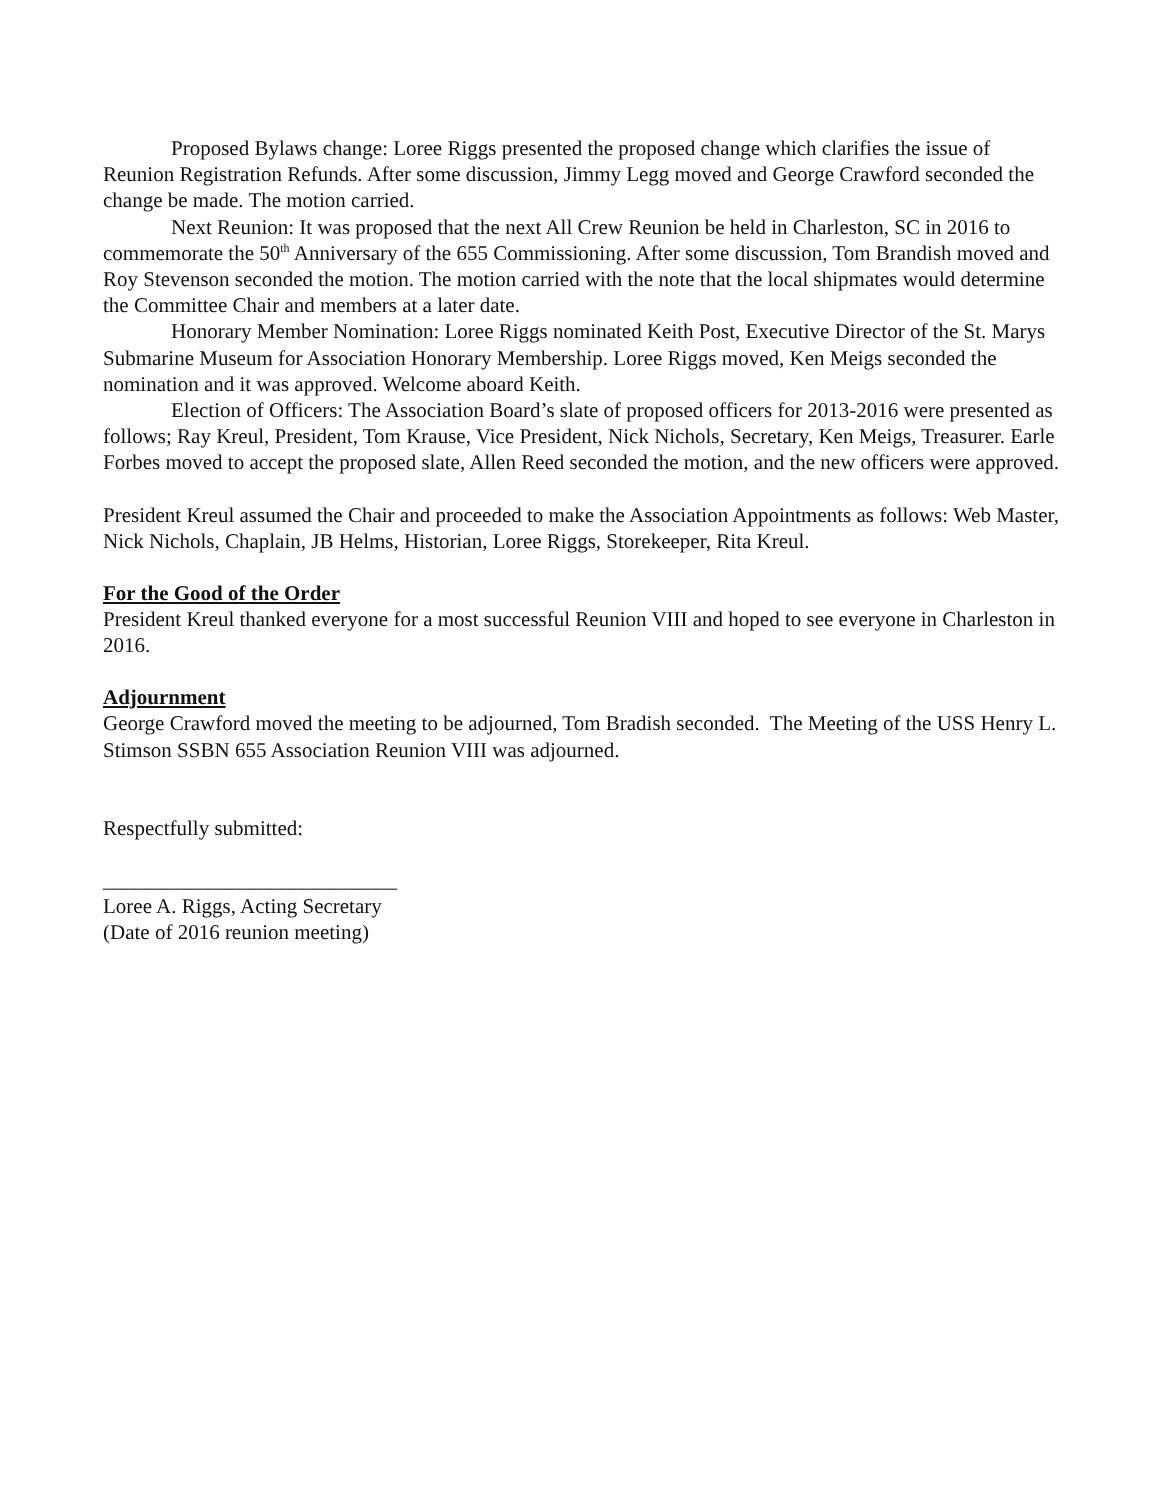Proposed Bylaws change: Loree Riggs presented the proposed change which clarifies the issue of Reunion Registration Refunds. After some discussion, Jimmy Legg moved and George Crawford seconded the change be made. The motion carried.
Next Reunion: It was proposed that the next All Crew Reunion be held in Charleston, SC in 2016 to commemorate the 50<sup>th</sup> Anniversary of the 655 Commissioning. After some discussion, Tom Brandish moved and Roy Stevenson seconded the motion. The motion carried with the note that the local shipmates would determine the Committee Chair and members at a later date.
Honorary Member Nomination: Loree Riggs nominated Keith Post, Executive Director of the St. Marys Submarine Museum for Association Honorary Membership. Loree Riggs moved, Ken Meigs seconded the nomination and it was approved. Welcome aboard Keith.
Election of Officers: The Association Board’s slate of proposed officers for 2013-2016 were presented as follows; Ray Kreul, President, Tom Krause, Vice President, Nick Nichols, Secretary, Ken Meigs, Treasurer. Earle Forbes moved to accept the proposed slate, Allen Reed seconded the motion, and the new officers were approved.
President Kreul assumed the Chair and proceeded to make the Association Appointments as follows: Web Master, Nick Nichols, Chaplain, JB Helms, Historian, Loree Riggs, Storekeeper, Rita Kreul.
For the Good of the Order
President Kreul thanked everyone for a most successful Reunion VIII and hoped to see everyone in Charleston in 2016.
Adjournment
George Crawford moved the meeting to be adjourned, Tom Bradish seconded. The Meeting of the USS Henry L. Stimson SSBN 655 Association Reunion VIII was adjourned.
Respectfully submitted:
____________________________
Loree A. Riggs, Acting Secretary
(Date of 2016 reunion meeting)